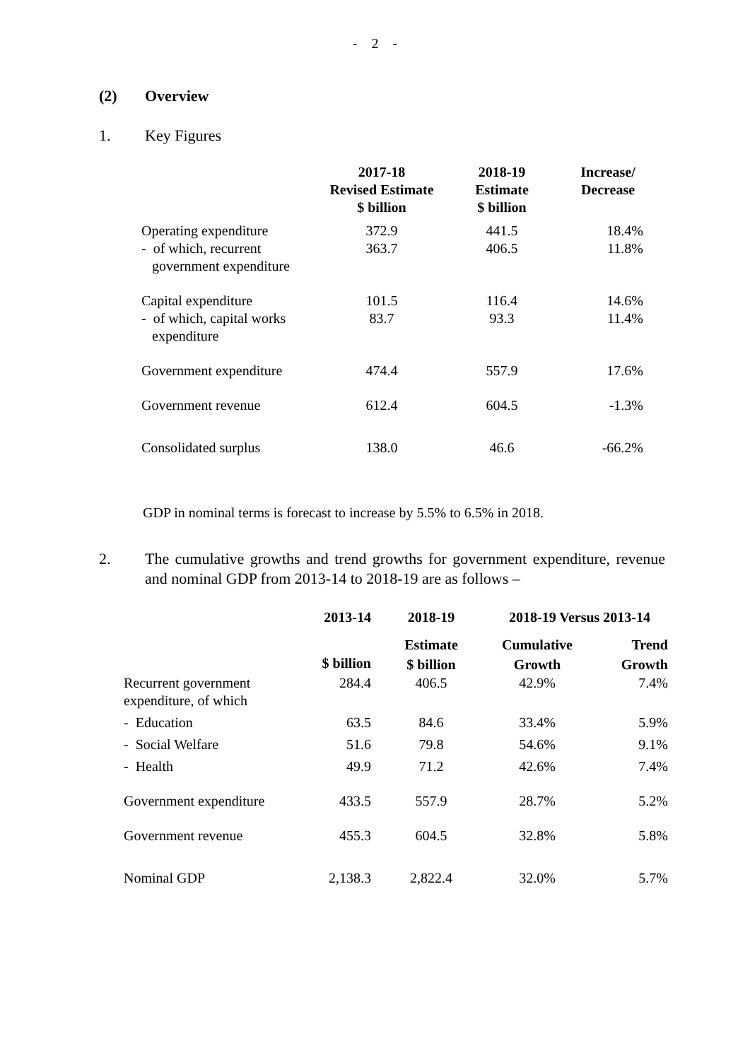- 2 -
(2) Overview
1. Key Figures
| | 2017-18 Revised Estimate $ billion | 2018-19 Estimate $ billion | Increase/ Decrease |
| --- | --- | --- | --- |
| Operating expenditure - of which, recurrent government expenditure | 372.9 363.7 | 441.5 406.5 | 18.4% 11.8% |
| Capital expenditure - of which, capital works expenditure | 101.5 83.7 | 116.4 93.3 | 14.6% 11.4% |
| Government expenditure | 474.4 | 557.9 | 17.6% |
| Government revenue | 612.4 | 604.5 | -1.3% |
| Consolidated surplus | 138.0 | 46.6 | -66.2% |
GDP in nominal terms is forecast to increase by 5.5% to 6.5% in 2018.
2. The cumulative growths and trend growths for government expenditure, revenue and nominal GDP from 2013-14 to 2018-19 are as follows –
| | 2013-14 | 2018-19 | 2018-19 Versus 2013-14 | |
| --- | --- | --- | --- | --- |
| | $ billion | Estimate $ billion | Cumulative Growth | Trend Growth |
| Recurrent government expenditure, of which | 284.4 | 406.5 | 42.9% | 7.4% |
| - Education | 63.5 | 84.6 | 33.4% | 5.9% |
| - Social Welfare | 51.6 | 79.8 | 54.6% | 9.1% |
| - Health | 49.9 | 71.2 | 42.6% | 7.4% |
| Government expenditure | 433.5 | 557.9 | 28.7% | 5.2% |
| Government revenue | 455.3 | 604.5 | 32.8% | 5.8% |
| Nominal GDP | 2,138.3 | 2,822.4 | 32.0% | 5.7% |